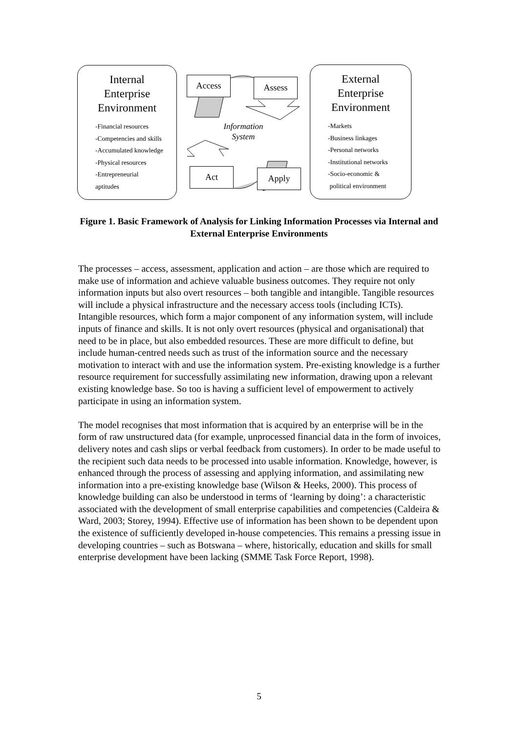Internal
Enterprise
Environment
-Financial resources
-Competencies and skills
-Accumulated knowledge
-Physical resources
-Entrepreneurial
aptitudes
Access Assess
Information
System
Act Apply
External
Enterprise
Environment
-Markets
-Business linkages
-Personal networks
-Institutional networks
-Socio-economic &
political environment
Figure 1. Basic Framework of Analysis for Linking Information Processes via Internal and External Enterprise Environments
The processes – access, assessment, application and action – are those which are required to make use of information and achieve valuable business outcomes. They require not only information inputs but also overt resources – both tangible and intangible. Tangible resources will include a physical infrastructure and the necessary access tools (including ICTs). Intangible resources, which form a major component of any information system, will include inputs of finance and skills. It is not only overt resources (physical and organisational) that need to be in place, but also embedded resources. These are more difficult to define, but include human-centred needs such as trust of the information source and the necessary motivation to interact with and use the information system. Pre-existing knowledge is a further resource requirement for successfully assimilating new information, drawing upon a relevant existing knowledge base. So too is having a sufficient level of empowerment to actively participate in using an information system.
The model recognises that most information that is acquired by an enterprise will be in the form of raw unstructured data (for example, unprocessed financial data in the form of invoices, delivery notes and cash slips or verbal feedback from customers). In order to be made useful to the recipient such data needs to be processed into usable information. Knowledge, however, is enhanced through the process of assessing and applying information, and assimilating new information into a pre-existing knowledge base (Wilson & Heeks, 2000). This process of knowledge building can also be understood in terms of ‘learning by doing’: a characteristic associated with the development of small enterprise capabilities and competencies (Caldeira & Ward, 2003; Storey, 1994). Effective use of information has been shown to be dependent upon the existence of sufficiently developed in-house competencies. This remains a pressing issue in developing countries – such as Botswana – where, historically, education and skills for small enterprise development have been lacking (SMME Task Force Report, 1998).
5